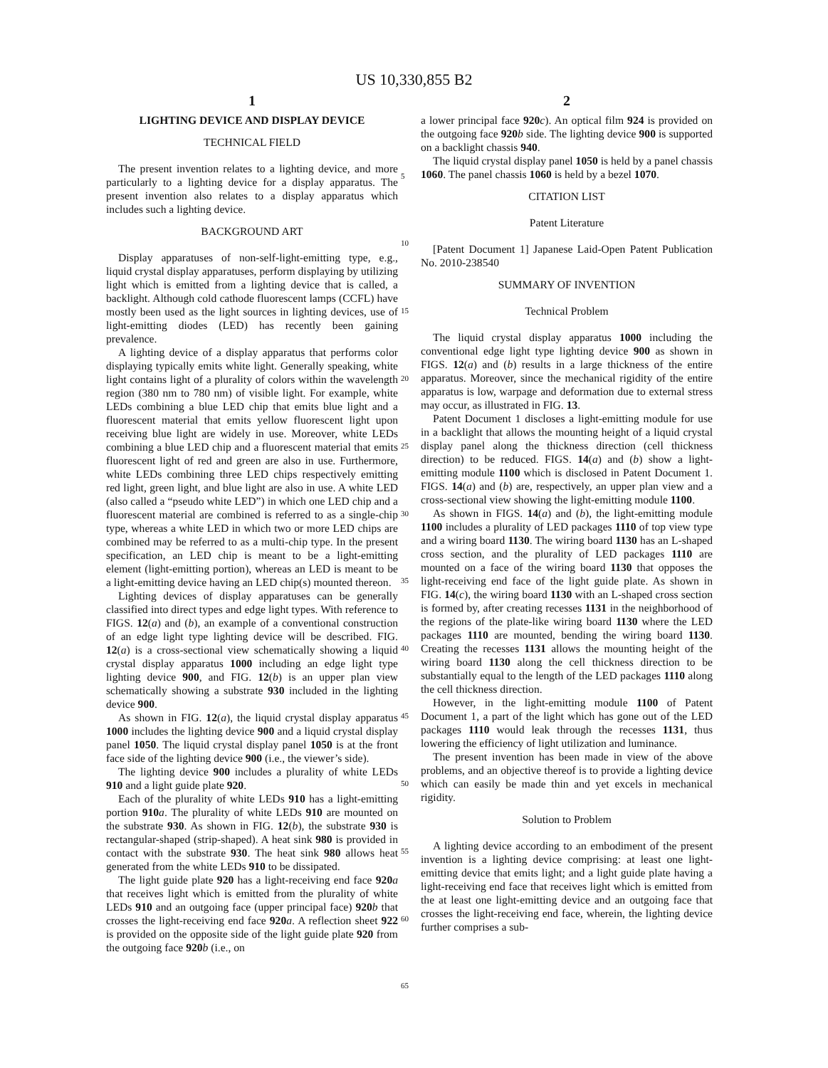US 10,330,855 B2
1
LIGHTING DEVICE AND DISPLAY DEVICE
TECHNICAL FIELD
The present invention relates to a lighting device, and more particularly to a lighting device for a display apparatus. The present invention also relates to a display apparatus which includes such a lighting device.
BACKGROUND ART
Display apparatuses of non-self-light-emitting type, e.g., liquid crystal display apparatuses, perform displaying by utilizing light which is emitted from a lighting device that is called, a backlight. Although cold cathode fluorescent lamps (CCFL) have mostly been used as the light sources in lighting devices, use of light-emitting diodes (LED) has recently been gaining prevalence.
A lighting device of a display apparatus that performs color displaying typically emits white light. Generally speaking, white light contains light of a plurality of colors within the wavelength region (380 nm to 780 nm) of visible light. For example, white LEDs combining a blue LED chip that emits blue light and a fluorescent material that emits yellow fluorescent light upon receiving blue light are widely in use. Moreover, white LEDs combining a blue LED chip and a fluorescent material that emits fluorescent light of red and green are also in use. Furthermore, white LEDs combining three LED chips respectively emitting red light, green light, and blue light are also in use. A white LED (also called a “pseudo white LED”) in which one LED chip and a fluorescent material are combined is referred to as a single-chip type, whereas a white LED in which two or more LED chips are combined may be referred to as a multi-chip type. In the present specification, an LED chip is meant to be a light-emitting element (light-emitting portion), whereas an LED is meant to be a light-emitting device having an LED chip(s) mounted thereon.
Lighting devices of display apparatuses can be generally classified into direct types and edge light types. With reference to FIGS. 12(a) and (b), an example of a conventional construction of an edge light type lighting device will be described. FIG. 12(a) is a cross-sectional view schematically showing a liquid crystal display apparatus 1000 including an edge light type lighting device 900, and FIG. 12(b) is an upper plan view schematically showing a substrate 930 included in the lighting device 900.
As shown in FIG. 12(a), the liquid crystal display apparatus 1000 includes the lighting device 900 and a liquid crystal display panel 1050. The liquid crystal display panel 1050 is at the front face side of the lighting device 900 (i.e., the viewer’s side).
The lighting device 900 includes a plurality of white LEDs 910 and a light guide plate 920.
Each of the plurality of white LEDs 910 has a light-emitting portion 910 a. The plurality of white LEDs 910 are mounted on the substrate 930. As shown in FIG. 12(b), the substrate 930 is rectangular-shaped (strip-shaped). A heat sink 980 is provided in contact with the substrate 930. The heat sink 980 allows heat generated from the white LEDs 910 to be dissipated.
The light guide plate 920 has a light-receiving end face 920 a that receives light which is emitted from the plurality of white LEDs 910 and an outgoing face (upper principal face) 920 b that crosses the light-receiving end face 920 a. A reflection sheet 922 is provided on the opposite side of the light guide plate 920 from the outgoing face 920 b (i.e., on
2
a lower principal face 920 c). An optical film 924 is provided on the outgoing face 920 b side. The lighting device 900 is supported on a backlight chassis 940.
The liquid crystal display panel 1050 is held by a panel chassis 1060. The panel chassis 1060 is held by a bezel 1070.
CITATION LIST
Patent Literature
[Patent Document 1] Japanese Laid-Open Patent Publication No. 2010-238540
SUMMARY OF INVENTION
Technical Problem
The liquid crystal display apparatus 1000 including the conventional edge light type lighting device 900 as shown in FIGS. 12(a) and (b) results in a large thickness of the entire apparatus. Moreover, since the mechanical rigidity of the entire apparatus is low, warpage and deformation due to external stress may occur, as illustrated in FIG. 13.
Patent Document 1 discloses a light-emitting module for use in a backlight that allows the mounting height of a liquid crystal display panel along the thickness direction (cell thickness direction) to be reduced. FIGS. 14(a) and (b) show a light-emitting module 1100 which is disclosed in Patent Document 1. FIGS. 14(a) and (b) are, respectively, an upper plan view and a cross-sectional view showing the light-emitting module 1100.
As shown in FIGS. 14(a) and (b), the light-emitting module 1100 includes a plurality of LED packages 1110 of top view type and a wiring board 1130. The wiring board 1130 has an L-shaped cross section, and the plurality of LED packages 1110 are mounted on a face of the wiring board 1130 that opposes the light-receiving end face of the light guide plate. As shown in FIG. 14(c), the wiring board 1130 with an L-shaped cross section is formed by, after creating recesses 1131 in the neighborhood of the regions of the plate-like wiring board 1130 where the LED packages 1110 are mounted, bending the wiring board 1130. Creating the recesses 1131 allows the mounting height of the wiring board 1130 along the cell thickness direction to be substantially equal to the length of the LED packages 1110 along the cell thickness direction.
However, in the light-emitting module 1100 of Patent Document 1, a part of the light which has gone out of the LED packages 1110 would leak through the recesses 1131, thus lowering the efficiency of light utilization and luminance.
The present invention has been made in view of the above problems, and an objective thereof is to provide a lighting device which can easily be made thin and yet excels in mechanical rigidity.
Solution to Problem
A lighting device according to an embodiment of the present invention is a lighting device comprising: at least one light-emitting device that emits light; and a light guide plate having a light-receiving end face that receives light which is emitted from the at least one light-emitting device and an outgoing face that crosses the light-receiving end face, wherein, the lighting device further comprises a sub-
5
10
15
20
25
30
35
40
45
50
55
60
65